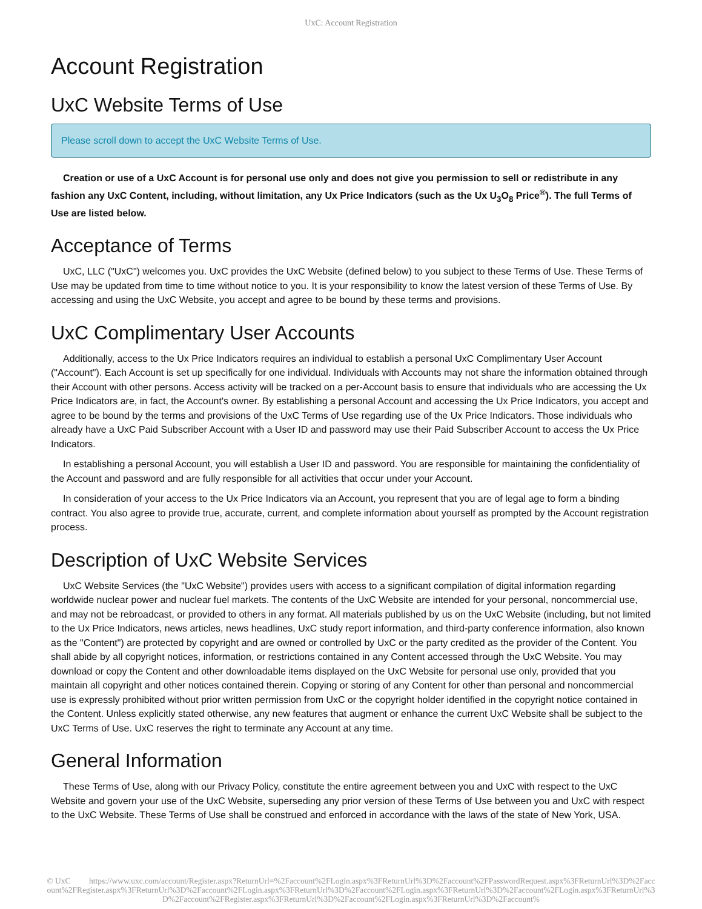UxC: Account Registration
Account Registration
UxC Website Terms of Use
Please scroll down to accept the UxC Website Terms of Use.
Creation or use of a UxC Account is for personal use only and does not give you permission to sell or redistribute in any fashion any UxC Content, including, without limitation, any Ux Price Indicators (such as the Ux U<sub>3</sub>O<sub>8</sub> Price<sup>®</sup>). The full Terms of Use are listed below.
Acceptance of Terms
UxC, LLC ("UxC") welcomes you. UxC provides the UxC Website (defined below) to you subject to these Terms of Use. These Terms of Use may be updated from time to time without notice to you. It is your responsibility to know the latest version of these Terms of Use. By accessing and using the UxC Website, you accept and agree to be bound by these terms and provisions.
UxC Complimentary User Accounts
Additionally, access to the Ux Price Indicators requires an individual to establish a personal UxC Complimentary User Account ("Account"). Each Account is set up specifically for one individual. Individuals with Accounts may not share the information obtained through their Account with other persons. Access activity will be tracked on a per-Account basis to ensure that individuals who are accessing the Ux Price Indicators are, in fact, the Account's owner. By establishing a personal Account and accessing the Ux Price Indicators, you accept and agree to be bound by the terms and provisions of the UxC Terms of Use regarding use of the Ux Price Indicators. Those individuals who already have a UxC Paid Subscriber Account with a User ID and password may use their Paid Subscriber Account to access the Ux Price Indicators.
In establishing a personal Account, you will establish a User ID and password. You are responsible for maintaining the confidentiality of the Account and password and are fully responsible for all activities that occur under your Account.
In consideration of your access to the Ux Price Indicators via an Account, you represent that you are of legal age to form a binding contract. You also agree to provide true, accurate, current, and complete information about yourself as prompted by the Account registration process.
Description of UxC Website Services
UxC Website Services (the "UxC Website") provides users with access to a significant compilation of digital information regarding worldwide nuclear power and nuclear fuel markets. The contents of the UxC Website are intended for your personal, noncommercial use, and may not be rebroadcast, or provided to others in any format. All materials published by us on the UxC Website (including, but not limited to the Ux Price Indicators, news articles, news headlines, UxC study report information, and third-party conference information, also known as the "Content") are protected by copyright and are owned or controlled by UxC or the party credited as the provider of the Content. You shall abide by all copyright notices, information, or restrictions contained in any Content accessed through the UxC Website. You may download or copy the Content and other downloadable items displayed on the UxC Website for personal use only, provided that you maintain all copyright and other notices contained therein. Copying or storing of any Content for other than personal and noncommercial use is expressly prohibited without prior written permission from UxC or the copyright holder identified in the copyright notice contained in the Content. Unless explicitly stated otherwise, any new features that augment or enhance the current UxC Website shall be subject to the UxC Terms of Use. UxC reserves the right to terminate any Account at any time.
General Information
These Terms of Use, along with our Privacy Policy, constitute the entire agreement between you and UxC with respect to the UxC Website and govern your use of the UxC Website, superseding any prior version of these Terms of Use between you and UxC with respect to the UxC Website. These Terms of Use shall be construed and enforced in accordance with the laws of the state of New York, USA.
© UxC https://www.uxc.com/account/Register.aspx?ReturnUrl=%2Faccount%2FLogin.aspx%3FReturnUrl%3D%2Faccount%2FPasswordRequest.aspx%3FReturnUrl%3D%2Faccount%2FRegister.aspx%3FReturnUrl%3D%2Faccount%2FLogin.aspx%3FReturnUrl%3D%2Faccount%2FLogin.aspx%3FReturnUrl%3D%2Faccount%2FLogin.aspx%3FReturnUrl%3D%2Faccount%2FRegister.aspx%3FReturnUrl%3D%2Faccount%2FLogin.aspx%3FReturnUrl%3D%2Faccount%